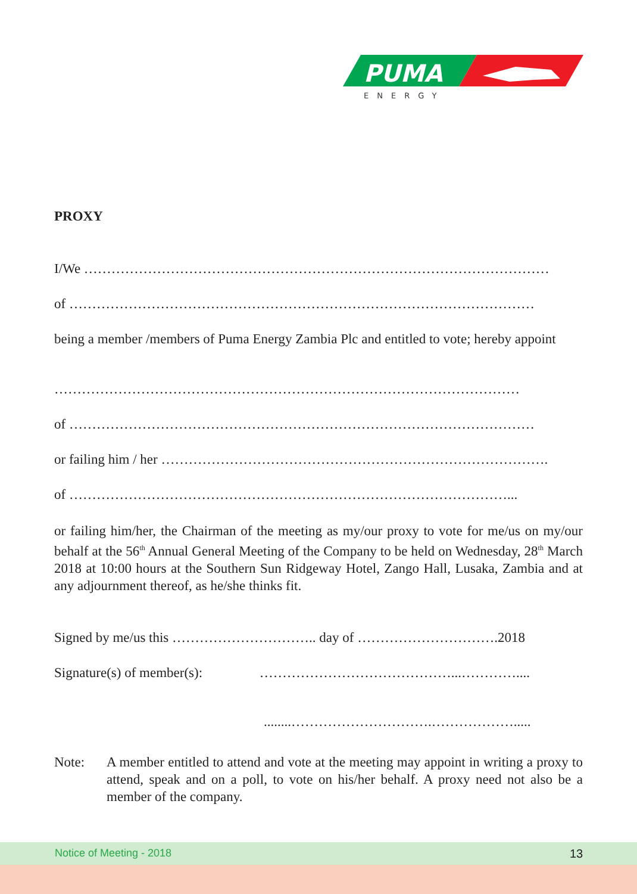PUMA
ENERGY
PROXY
I/We …………………………………………………………………………………………
of …………………………………………………………………………………………
being a member /members of Puma Energy Zambia Plc and entitled to vote; hereby appoint
…………………………………………………………………………………………
of …………………………………………………………………………………………
or failing him / her ………………………………………………………………………….
of ……………………………………………………………………………………...
or failing him/her, the Chairman of the meeting as my/our proxy to vote for me/us on my/our behalf at the 56<sup>th</sup> Annual General Meeting of the Company to be held on Wednesday, 28<sup>th</sup> March 2018 at 10:00 hours at the Southern Sun Ridgeway Hotel, Zango Hall, Lusaka, Zambia and at any adjournment thereof, as he/she thinks fit.
Signed by me/us this ………………………….. day of ………………………….2018
Signature(s) of member(s): ……………………………………...…………....
........………………………….……………….....
Note:
A member entitled to attend and vote at the meeting may appoint in writing a proxy to attend, speak and on a poll, to vote on his/her behalf. A proxy need not also be a member of the company.
Notice of Meeting - 2018 13